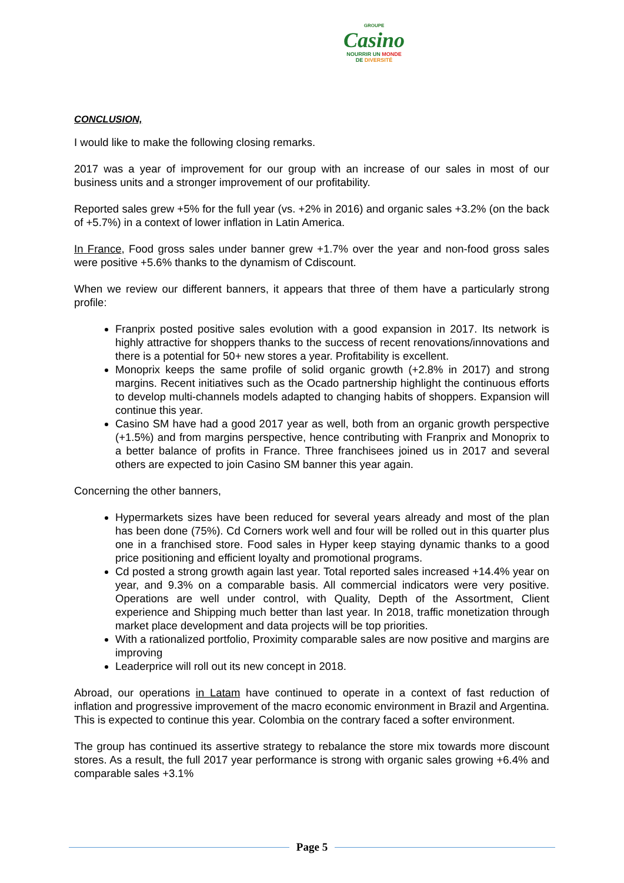GROUPE
Casino
NOURRIR UN MONDE
DE DIVERSITÉ
CONCLUSION,
I would like to make the following closing remarks.
2017 was a year of improvement for our group with an increase of our sales in most of our business units and a stronger improvement of our profitability.
Reported sales grew +5% for the full year (vs. +2% in 2016) and organic sales +3.2% (on the back of +5.7%) in a context of lower inflation in Latin America.
In France, Food gross sales under banner grew +1.7% over the year and non-food gross sales were positive +5.6% thanks to the dynamism of Cdiscount.
When we review our different banners, it appears that three of them have a particularly strong profile:
Franprix posted positive sales evolution with a good expansion in 2017. Its network is highly attractive for shoppers thanks to the success of recent renovations/innovations and there is a potential for 50+ new stores a year. Profitability is excellent.
Monoprix keeps the same profile of solid organic growth (+2.8% in 2017) and strong margins. Recent initiatives such as the Ocado partnership highlight the continuous efforts to develop multi-channels models adapted to changing habits of shoppers. Expansion will continue this year.
Casino SM have had a good 2017 year as well, both from an organic growth perspective (+1.5%) and from margins perspective, hence contributing with Franprix and Monoprix to a better balance of profits in France. Three franchisees joined us in 2017 and several others are expected to join Casino SM banner this year again.
Concerning the other banners,
Hypermarkets sizes have been reduced for several years already and most of the plan has been done (75%). Cd Corners work well and four will be rolled out in this quarter plus one in a franchised store. Food sales in Hyper keep staying dynamic thanks to a good price positioning and efficient loyalty and promotional programs.
Cd posted a strong growth again last year. Total reported sales increased +14.4% year on year, and 9.3% on a comparable basis. All commercial indicators were very positive. Operations are well under control, with Quality, Depth of the Assortment, Client experience and Shipping much better than last year. In 2018, traffic monetization through market place development and data projects will be top priorities.
With a rationalized portfolio, Proximity comparable sales are now positive and margins are improving
Leaderprice will roll out its new concept in 2018.
Abroad, our operations in Latam have continued to operate in a context of fast reduction of inflation and progressive improvement of the macro economic environment in Brazil and Argentina. This is expected to continue this year. Colombia on the contrary faced a softer environment.
The group has continued its assertive strategy to rebalance the store mix towards more discount stores. As a result, the full 2017 year performance is strong with organic sales growing +6.4% and comparable sales +3.1%
Page 5